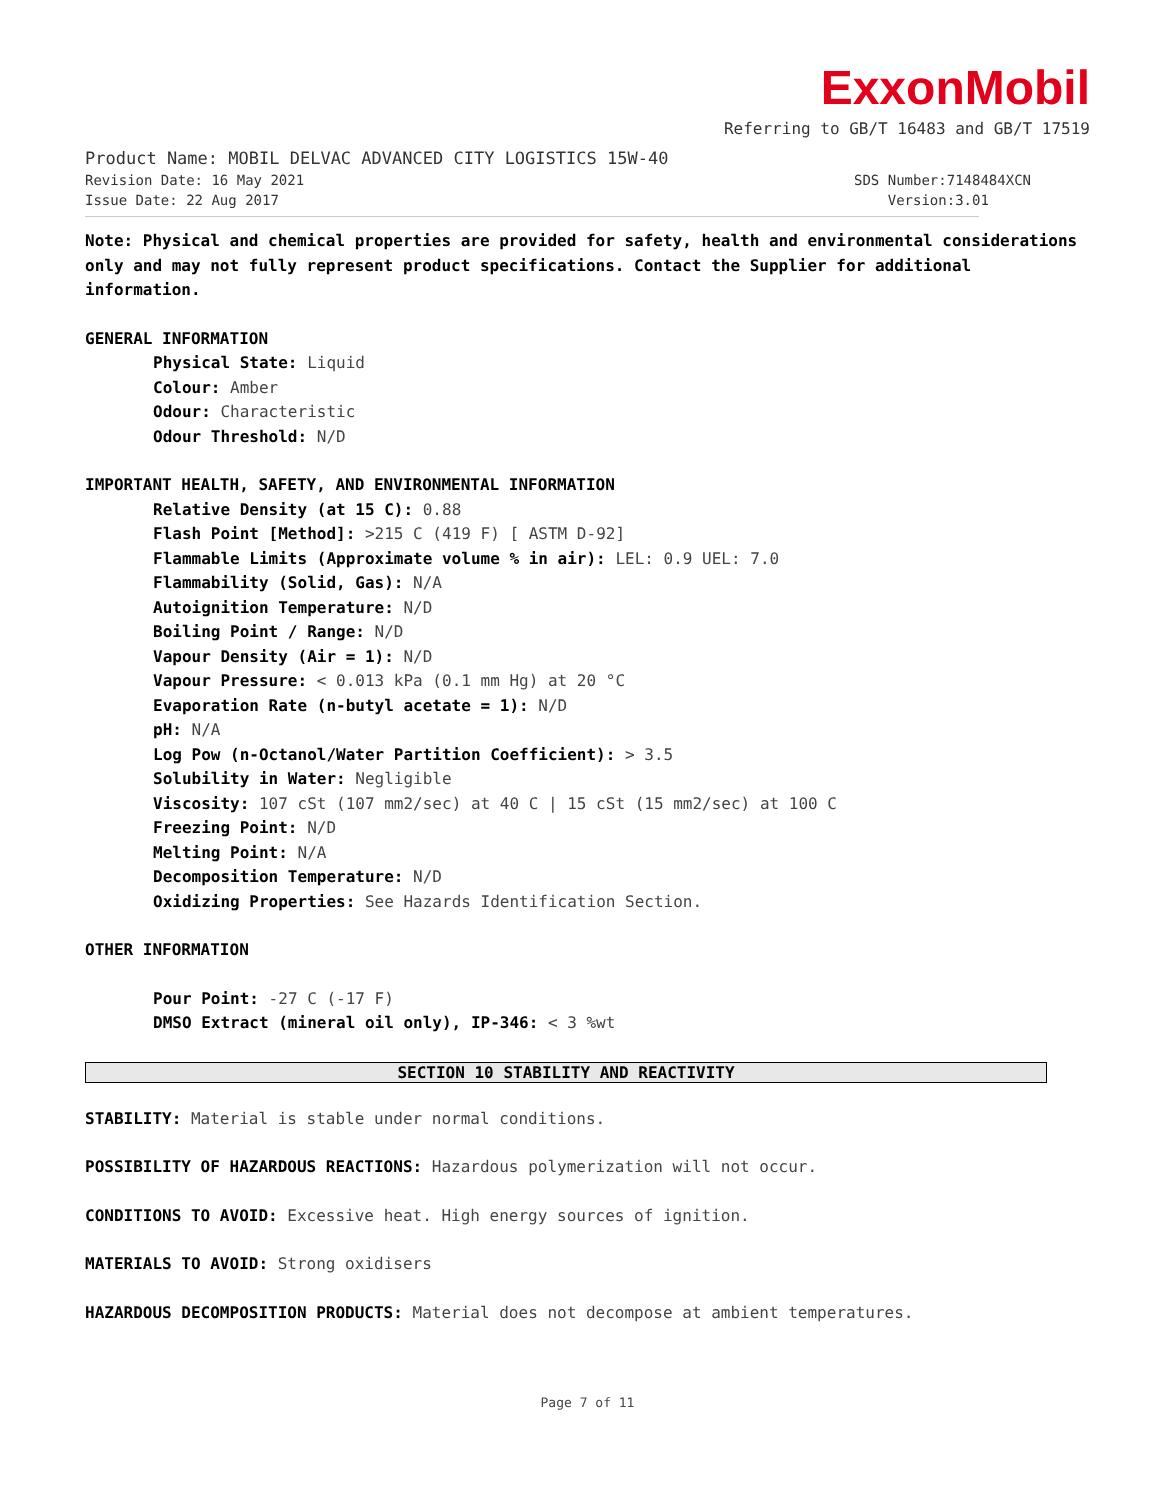ExxonMobil
Referring to GB/T 16483 and GB/T 17519
Product Name: MOBIL DELVAC ADVANCED CITY LOGISTICS 15W-40
Revision Date: 16 May 2021 SDS Number:7148484XCN
Issue Date: 22 Aug 2017 Version:3.01
Note: Physical and chemical properties are provided for safety, health and environmental considerations only and may not fully represent product specifications. Contact the Supplier for additional information.
GENERAL INFORMATION
Physical State: Liquid
Colour: Amber
Odour: Characteristic
Odour Threshold: N/D
IMPORTANT HEALTH, SAFETY, AND ENVIRONMENTAL INFORMATION
Relative Density (at 15 C): 0.88
Flash Point [Method]: >215 C (419 F) [ ASTM D-92]
Flammable Limits (Approximate volume % in air): LEL: 0.9 UEL: 7.0
Flammability (Solid, Gas): N/A
Autoignition Temperature: N/D
Boiling Point / Range: N/D
Vapour Density (Air = 1): N/D
Vapour Pressure: < 0.013 kPa (0.1 mm Hg) at 20 °C
Evaporation Rate (n-butyl acetate = 1): N/D
pH: N/A
Log Pow (n-Octanol/Water Partition Coefficient): > 3.5
Solubility in Water: Negligible
Viscosity: 107 cSt (107 mm2/sec) at 40 C | 15 cSt (15 mm2/sec) at 100 C
Freezing Point: N/D
Melting Point: N/A
Decomposition Temperature: N/D
Oxidizing Properties: See Hazards Identification Section.
OTHER INFORMATION
Pour Point: -27 C (-17 F)
DMSO Extract (mineral oil only), IP-346: < 3 %wt
SECTION 10 STABILITY AND REACTIVITY
STABILITY: Material is stable under normal conditions.
POSSIBILITY OF HAZARDOUS REACTIONS: Hazardous polymerization will not occur.
CONDITIONS TO AVOID: Excessive heat. High energy sources of ignition.
MATERIALS TO AVOID: Strong oxidisers
HAZARDOUS DECOMPOSITION PRODUCTS: Material does not decompose at ambient temperatures.
Page 7 of 11